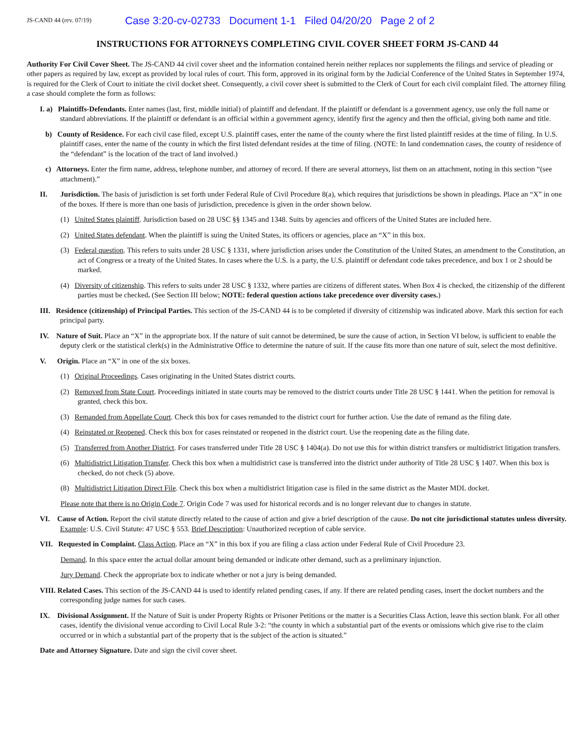JS-CAND 44 (rev. 07/19)
Case 3:20-cv-02733 Document 1-1 Filed 04/20/20 Page 2 of 2
INSTRUCTIONS FOR ATTORNEYS COMPLETING CIVIL COVER SHEET FORM JS-CAND 44
Authority For Civil Cover Sheet. The JS-CAND 44 civil cover sheet and the information contained herein neither replaces nor supplements the filings and service of pleading or other papers as required by law, except as provided by local rules of court. This form, approved in its original form by the Judicial Conference of the United States in September 1974, is required for the Clerk of Court to initiate the civil docket sheet. Consequently, a civil cover sheet is submitted to the Clerk of Court for each civil complaint filed. The attorney filing a case should complete the form as follows:
I. a) Plaintiffs-Defendants. Enter names (last, first, middle initial) of plaintiff and defendant. If the plaintiff or defendant is a government agency, use only the full name or standard abbreviations. If the plaintiff or defendant is an official within a government agency, identify first the agency and then the official, giving both name and title.
b) County of Residence. For each civil case filed, except U.S. plaintiff cases, enter the name of the county where the first listed plaintiff resides at the time of filing. In U.S. plaintiff cases, enter the name of the county in which the first listed defendant resides at the time of filing. (NOTE: In land condemnation cases, the county of residence of the “defendant” is the location of the tract of land involved.)
c) Attorneys. Enter the firm name, address, telephone number, and attorney of record. If there are several attorneys, list them on an attachment, noting in this section “(see attachment).”
II. Jurisdiction. The basis of jurisdiction is set forth under Federal Rule of Civil Procedure 8(a), which requires that jurisdictions be shown in pleadings. Place an “X” in one of the boxes. If there is more than one basis of jurisdiction, precedence is given in the order shown below.
(1) United States plaintiff. Jurisdiction based on 28 USC §§ 1345 and 1348. Suits by agencies and officers of the United States are included here.
(2) United States defendant. When the plaintiff is suing the United States, its officers or agencies, place an “X” in this box.
(3) Federal question. This refers to suits under 28 USC § 1331, where jurisdiction arises under the Constitution of the United States, an amendment to the Constitution, an act of Congress or a treaty of the United States. In cases where the U.S. is a party, the U.S. plaintiff or defendant code takes precedence, and box 1 or 2 should be marked.
(4) Diversity of citizenship. This refers to suits under 28 USC § 1332, where parties are citizens of different states. When Box 4 is checked, the citizenship of the different parties must be checked. (See Section III below; NOTE: federal question actions take precedence over diversity cases.)
III. Residence (citizenship) of Principal Parties. This section of the JS-CAND 44 is to be completed if diversity of citizenship was indicated above. Mark this section for each principal party.
IV. Nature of Suit. Place an “X” in the appropriate box. If the nature of suit cannot be determined, be sure the cause of action, in Section VI below, is sufficient to enable the deputy clerk or the statistical clerk(s) in the Administrative Office to determine the nature of suit. If the cause fits more than one nature of suit, select the most definitive.
V. Origin. Place an “X” in one of the six boxes.
(1) Original Proceedings. Cases originating in the United States district courts.
(2) Removed from State Court. Proceedings initiated in state courts may be removed to the district courts under Title 28 USC § 1441. When the petition for removal is granted, check this box.
(3) Remanded from Appellate Court. Check this box for cases remanded to the district court for further action. Use the date of remand as the filing date.
(4) Reinstated or Reopened. Check this box for cases reinstated or reopened in the district court. Use the reopening date as the filing date.
(5) Transferred from Another District. For cases transferred under Title 28 USC § 1404(a). Do not use this for within district transfers or multidistrict litigation transfers.
(6) Multidistrict Litigation Transfer. Check this box when a multidistrict case is transferred into the district under authority of Title 28 USC § 1407. When this box is checked, do not check (5) above.
(8) Multidistrict Litigation Direct File. Check this box when a multidistrict litigation case is filed in the same district as the Master MDL docket.
Please note that there is no Origin Code 7. Origin Code 7 was used for historical records and is no longer relevant due to changes in statute.
VI. Cause of Action. Report the civil statute directly related to the cause of action and give a brief description of the cause. Do not cite jurisdictional statutes unless diversity. Example: U.S. Civil Statute: 47 USC § 553. Brief Description: Unauthorized reception of cable service.
VII. Requested in Complaint. Class Action. Place an “X” in this box if you are filing a class action under Federal Rule of Civil Procedure 23.
Demand. In this space enter the actual dollar amount being demanded or indicate other demand, such as a preliminary injunction.
Jury Demand. Check the appropriate box to indicate whether or not a jury is being demanded.
VIII. Related Cases. This section of the JS-CAND 44 is used to identify related pending cases, if any. If there are related pending cases, insert the docket numbers and the corresponding judge names for such cases.
IX. Divisional Assignment. If the Nature of Suit is under Property Rights or Prisoner Petitions or the matter is a Securities Class Action, leave this section blank. For all other cases, identify the divisional venue according to Civil Local Rule 3-2: “the county in which a substantial part of the events or omissions which give rise to the claim occurred or in which a substantial part of the property that is the subject of the action is situated.”
Date and Attorney Signature. Date and sign the civil cover sheet.